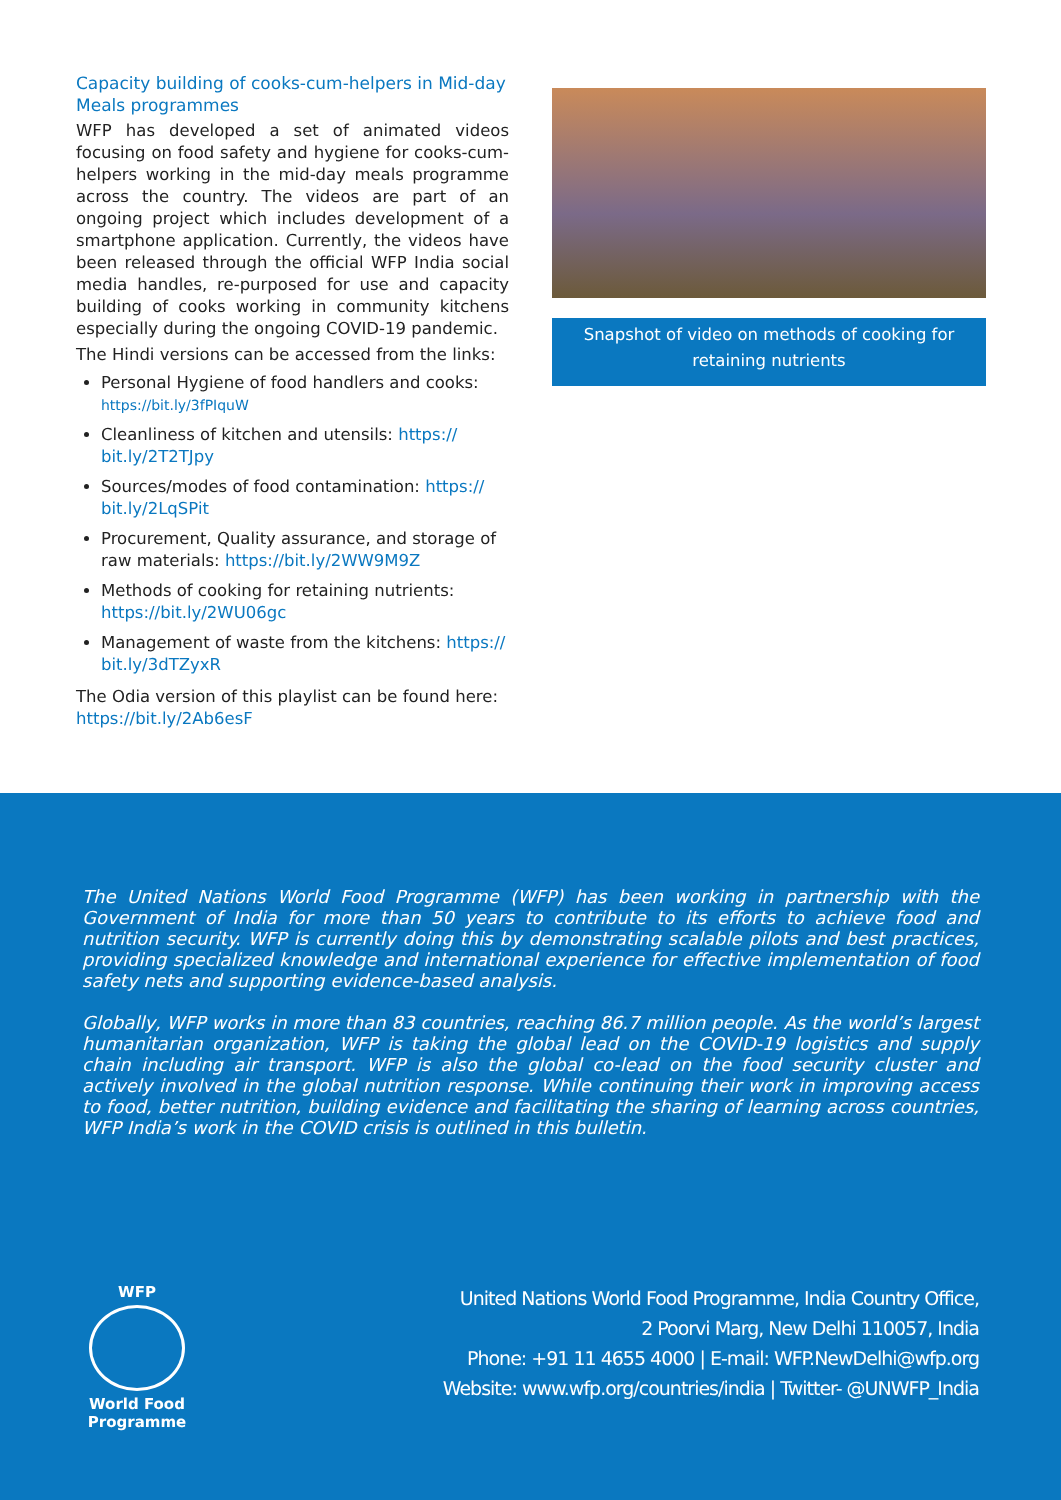Capacity building of cooks-cum-helpers in Mid-day Meals programmes
WFP has developed a set of animated videos focusing on food safety and hygiene for cooks-cum-helpers working in the mid-day meals programme across the country. The videos are part of an ongoing project which includes development of a smartphone application. Currently, the videos have been released through the official WFP India social media handles, re-purposed for use and capacity building of cooks working in community kitchens especially during the ongoing COVID-19 pandemic.
The Hindi versions can be accessed from the links:
Personal Hygiene of food handlers and cooks: https://bit.ly/3fPIquW
Cleanliness of kitchen and utensils: https:// bit.ly/2T2TJpy
Sources/modes of food contamination: https:// bit.ly/2LqSPit
Procurement, Quality assurance, and storage of raw materials: https://bit.ly/2WW9M9Z
Methods of cooking for retaining nutrients: https://bit.ly/2WU06gc
Management of waste from the kitchens: https:// bit.ly/3dTZyxR
The Odia version of this playlist can be found here: https://bit.ly/2Ab6esF
Snapshot of video on methods of cooking for retaining nutrients
The United Nations World Food Programme (WFP) has been working in partnership with the Government of India for more than 50 years to contribute to its efforts to achieve food and nutrition security. WFP is currently doing this by demonstrating scalable pilots and best practices, providing specialized knowledge and international experience for effective implementation of food safety nets and supporting evidence-based analysis.
Globally, WFP works in more than 83 countries, reaching 86.7 million people. As the world’s largest humanitarian organization, WFP is taking the global lead on the COVID-19 logistics and supply chain including air transport. WFP is also the global co-lead on the food security cluster and actively involved in the global nutrition response. While continuing their work in improving access to food, better nutrition, building evidence and facilitating the sharing of learning across countries, WFP India’s work in the COVID crisis is outlined in this bulletin.
WFP
World Food Programme
United Nations World Food Programme, India Country Office,
2 Poorvi Marg, New Delhi 110057, India
Phone: +91 11 4655 4000 | E-mail: WFP.NewDelhi@wfp.org
Website: www.wfp.org/countries/india | Twitter- @UNWFP_India